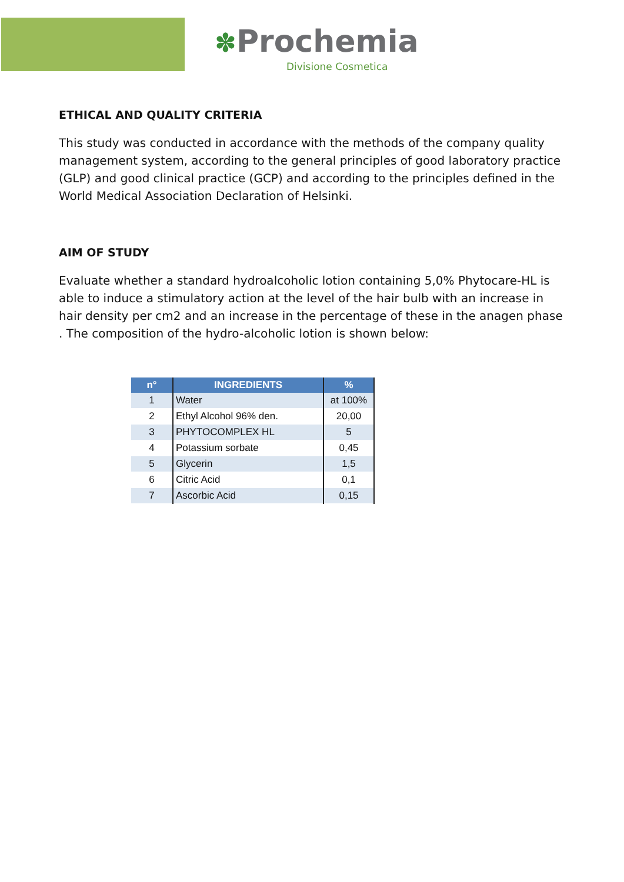✽Prochemia
Divisione Cosmetica
ETHICAL AND QUALITY CRITERIA
This study was conducted in accordance with the methods of the company quality management system, according to the general principles of good laboratory practice (GLP) and good clinical practice (GCP) and according to the principles defined in the World Medical Association Declaration of Helsinki.
AIM OF STUDY
Evaluate whether a standard hydroalcoholic lotion containing 5,0% Phytocare-HL is able to induce a stimulatory action at the level of the hair bulb with an increase in hair density per cm2 and an increase in the percentage of these in the anagen phase . The composition of the hydro-alcoholic lotion is shown below:
| n° | INGREDIENTS | % |
| --- | --- | --- |
| 1 | Water | at 100% |
| 2 | Ethyl Alcohol 96% den. | 20,00 |
| 3 | PHYTOCOMPLEX HL | 5 |
| 4 | Potassium sorbate | 0,45 |
| 5 | Glycerin | 1,5 |
| 6 | Citric Acid | 0,1 |
| 7 | Ascorbic Acid | 0,15 |